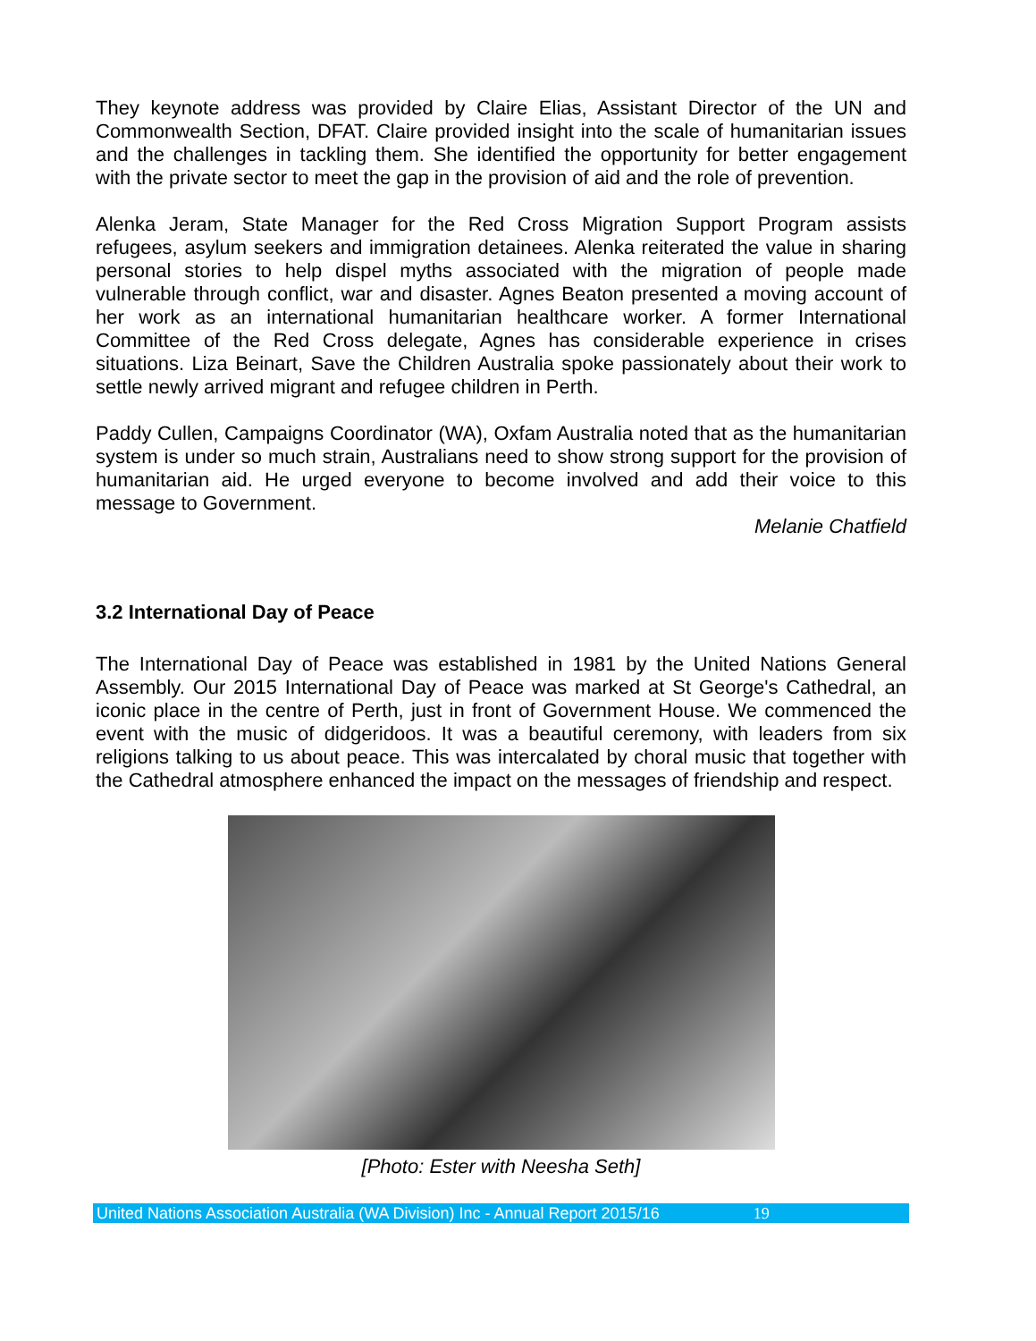They keynote address was provided by Claire Elias, Assistant Director of the UN and Commonwealth Section, DFAT. Claire provided insight into the scale of humanitarian issues and the challenges in tackling them. She identified the opportunity for better engagement with the private sector to meet the gap in the provision of aid and the role of prevention.
Alenka Jeram, State Manager for the Red Cross Migration Support Program assists refugees, asylum seekers and immigration detainees. Alenka reiterated the value in sharing personal stories to help dispel myths associated with the migration of people made vulnerable through conflict, war and disaster. Agnes Beaton presented a moving account of her work as an international humanitarian healthcare worker. A former International Committee of the Red Cross delegate, Agnes has considerable experience in crises situations. Liza Beinart, Save the Children Australia spoke passionately about their work to settle newly arrived migrant and refugee children in Perth.
Paddy Cullen, Campaigns Coordinator (WA), Oxfam Australia noted that as the humanitarian system is under so much strain, Australians need to show strong support for the provision of humanitarian aid. He urged everyone to become involved and add their voice to this message to Government.
Melanie Chatfield
3.2 International Day of Peace
The International Day of Peace was established in 1981 by the United Nations General Assembly. Our 2015 International Day of Peace was marked at St George's Cathedral, an iconic place in the centre of Perth, just in front of Government House. We commenced the event with the music of didgeridoos. It was a beautiful ceremony, with leaders from six religions talking to us about peace. This was intercalated by choral music that together with the Cathedral atmosphere enhanced the impact on the messages of friendship and respect.
[Photo: Ester with Neesha Seth]
United Nations Association Australia (WA Division) Inc - Annual Report 2015/16 19